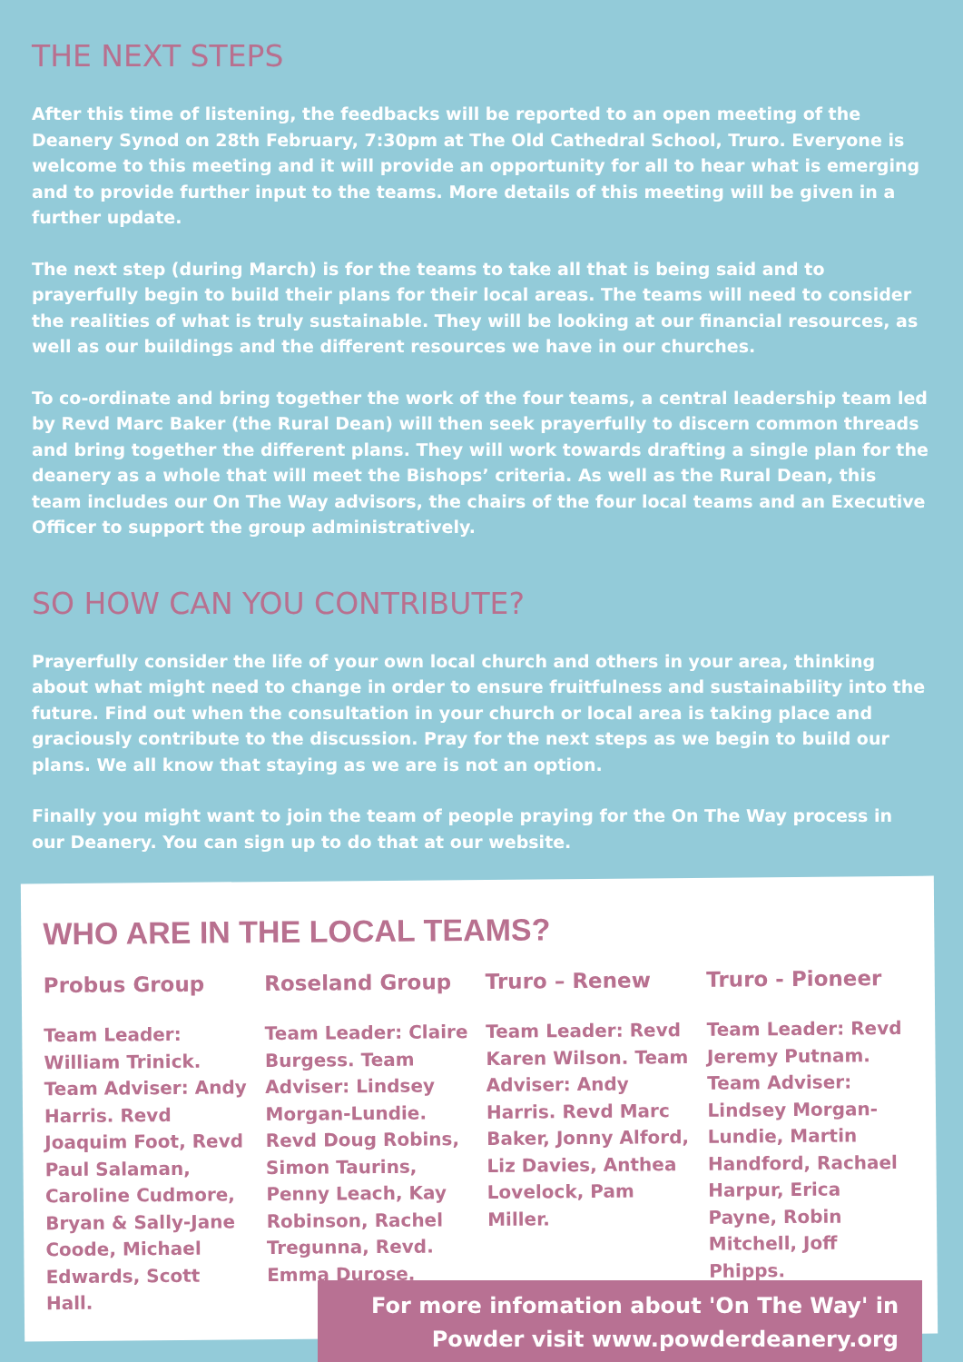THE NEXT STEPS
After this time of listening, the feedbacks will be reported to an open meeting of the Deanery Synod on 28th February, 7:30pm at The Old Cathedral School, Truro. Everyone is welcome to this meeting and it will provide an opportunity for all to hear what is emerging and to provide further input to the teams. More details of this meeting will be given in a further update.
The next step (during March) is for the teams to take all that is being said and to prayerfully begin to build their plans for their local areas. The teams will need to consider the realities of what is truly sustainable. They will be looking at our financial resources, as well as our buildings and the different resources we have in our churches.
To co-ordinate and bring together the work of the four teams, a central leadership team led by Revd Marc Baker (the Rural Dean) will then seek prayerfully to discern common threads and bring together the different plans. They will work towards drafting a single plan for the deanery as a whole that will meet the Bishops’ criteria. As well as the Rural Dean, this team includes our On The Way advisors, the chairs of the four local teams and an Executive Officer to support the group administratively.
SO HOW CAN YOU CONTRIBUTE?
Prayerfully consider the life of your own local church and others in your area, thinking about what might need to change in order to ensure fruitfulness and sustainability into the future. Find out when the consultation in your church or local area is taking place and graciously contribute to the discussion. Pray for the next steps as we begin to build our plans. We all know that staying as we are is not an option.
Finally you might want to join the team of people praying for the On The Way process in our Deanery. You can sign up to do that at our website.
WHO ARE IN THE LOCAL TEAMS?
Probus Group
Team Leader: William Trinick. Team Adviser: Andy Harris. Revd Joaquim Foot, Revd Paul Salaman, Caroline Cudmore, Bryan & Sally-Jane Coode, Michael Edwards, Scott Hall.
Roseland Group
Team Leader: Claire Burgess. Team Adviser: Lindsey Morgan-Lundie. Revd Doug Robins, Simon Taurins, Penny Leach, Kay Robinson, Rachel Tregunna, Revd. Emma Durose.
Truro – Renew
Team Leader: Revd Karen Wilson. Team Adviser: Andy Harris. Revd Marc Baker, Jonny Alford, Liz Davies, Anthea Lovelock, Pam Miller.
Truro - Pioneer
Team Leader: Revd Jeremy Putnam. Team Adviser: Lindsey Morgan-Lundie, Martin Handford, Rachael Harpur, Erica Payne, Robin Mitchell, Joff Phipps.
For more infomation about 'On The Way' in
Powder visit www.powderdeanery.org